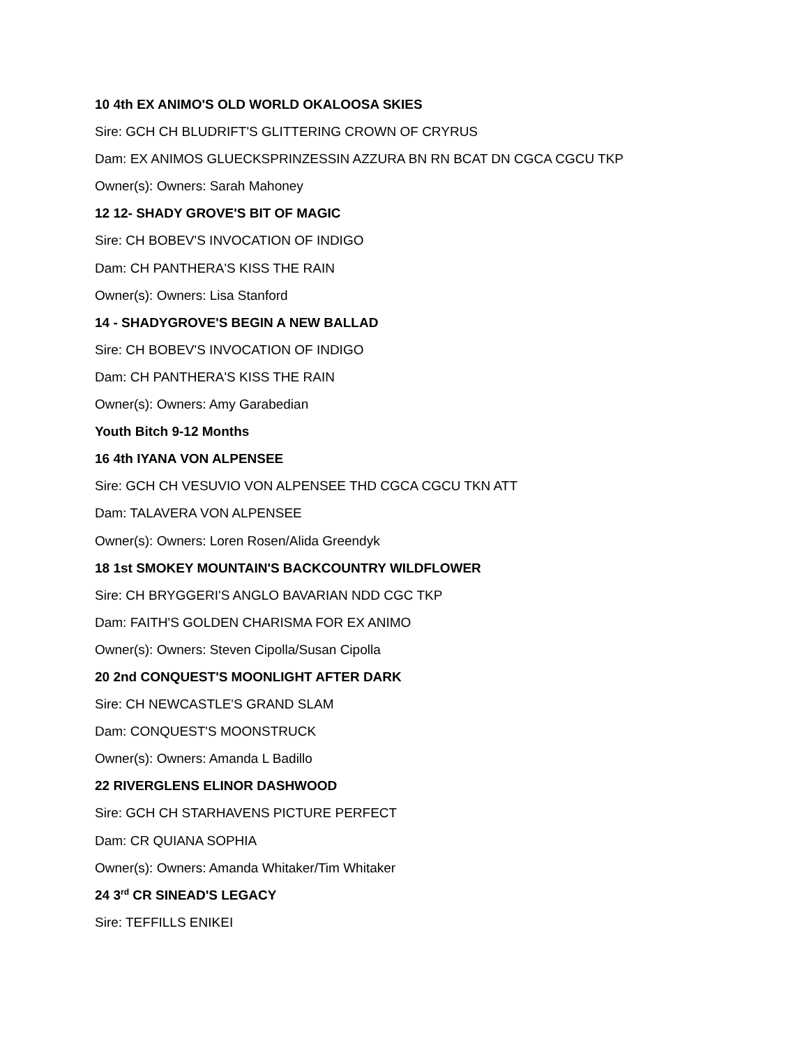10 4th EX ANIMO'S OLD WORLD OKALOOSA SKIES
Sire: GCH CH BLUDRIFT'S GLITTERING CROWN OF CRYRUS
Dam: EX ANIMOS GLUECKSPRINZESSIN AZZURA BN RN BCAT DN CGCA CGCU TKP
Owner(s): Owners: Sarah Mahoney
12 12- SHADY GROVE'S BIT OF MAGIC
Sire: CH BOBEV'S INVOCATION OF INDIGO
Dam: CH PANTHERA'S KISS THE RAIN
Owner(s): Owners: Lisa Stanford
14 - SHADYGROVE'S BEGIN A NEW BALLAD
Sire: CH BOBEV'S INVOCATION OF INDIGO
Dam: CH PANTHERA'S KISS THE RAIN
Owner(s): Owners: Amy Garabedian
Youth Bitch 9-12 Months
16 4th IYANA VON ALPENSEE
Sire: GCH CH VESUVIO VON ALPENSEE THD CGCA CGCU TKN ATT
Dam: TALAVERA VON ALPENSEE
Owner(s): Owners: Loren Rosen/Alida Greendyk
18 1st SMOKEY MOUNTAIN'S BACKCOUNTRY WILDFLOWER
Sire: CH BRYGGERI'S ANGLO BAVARIAN NDD CGC TKP
Dam: FAITH'S GOLDEN CHARISMA FOR EX ANIMO
Owner(s): Owners: Steven Cipolla/Susan Cipolla
20 2nd CONQUEST'S MOONLIGHT AFTER DARK
Sire: CH NEWCASTLE'S GRAND SLAM
Dam: CONQUEST'S MOONSTRUCK
Owner(s): Owners: Amanda L Badillo
22 RIVERGLENS ELINOR DASHWOOD
Sire: GCH CH STARHAVENS PICTURE PERFECT
Dam: CR QUIANA SOPHIA
Owner(s): Owners: Amanda Whitaker/Tim Whitaker
24 3<sup>rd</sup> CR SINEAD'S LEGACY
Sire: TEFFILLS ENIKEI